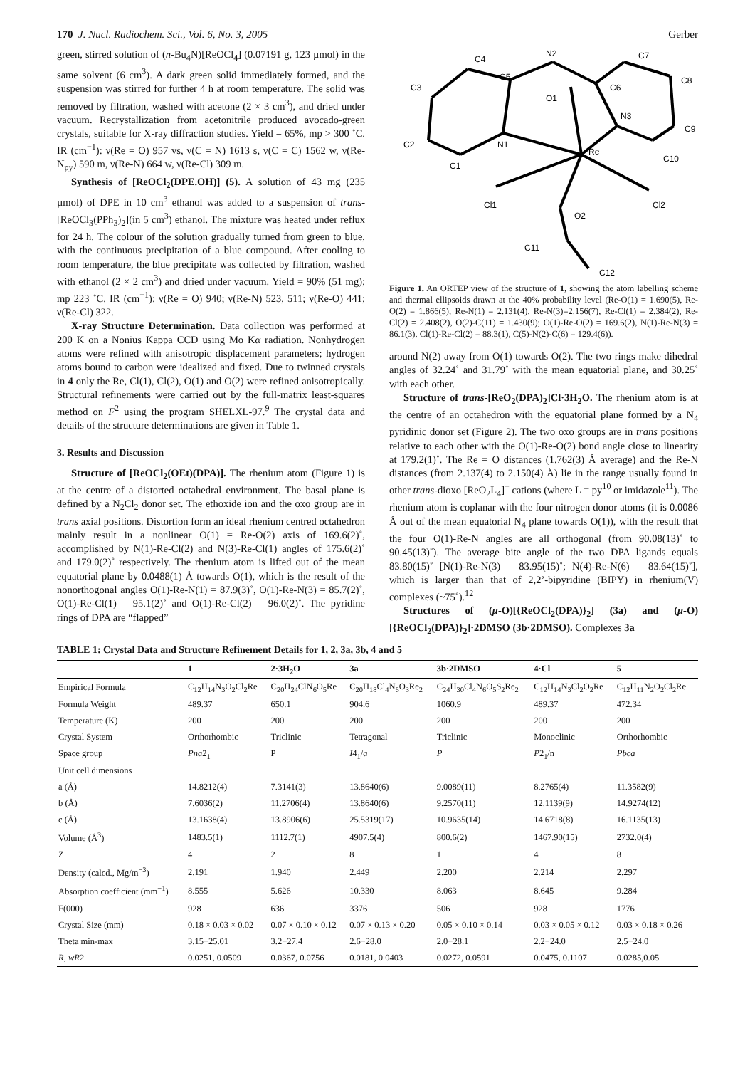170 J. Nucl. Radiochem. Sci., Vol. 6, No. 3, 2005 Gerber
green, stirred solution of (n-Bu<sub>4</sub>N)[ReOCl<sub>4</sub>] (0.07191 g, 123 µmol) in the same solvent (6 cm<sup>3</sup>). A dark green solid immediately formed, and the suspension was stirred for further 4 h at room temperature. The solid was removed by filtration, washed with acetone (2 × 3 cm<sup>3</sup>), and dried under vacuum. Recrystallization from acetonitrile produced avocado-green crystals, suitable for X-ray diffraction studies. Yield = 65%, mp > 300 ˚C. IR (cm<sup>−1</sup>): ν(Re = O) 957 vs, ν(C = N) 1613 s, ν(C = C) 1562 w, ν(Re-N<sub>py</sub>) 590 m, ν(Re-N) 664 w, ν(Re-Cl) 309 m.
Synthesis of [ReOCl<sub>2</sub>(DPE.OH)] (5). A solution of 43 mg (235 µmol) of DPE in 10 cm<sup>3</sup> ethanol was added to a suspension of trans-[ReOCl<sub>3</sub>(PPh<sub>3</sub>)<sub>2</sub>](in 5 cm<sup>3</sup>) ethanol. The mixture was heated under reflux for 24 h. The colour of the solution gradually turned from green to blue, with the continuous precipitation of a blue compound. After cooling to room temperature, the blue precipitate was collected by filtration, washed with ethanol (2 × 2 cm<sup>3</sup>) and dried under vacuum. Yield = 90% (51 mg); mp 223 ˚C. IR (cm<sup>−1</sup>): ν(Re = O) 940; ν(Re-N) 523, 511; ν(Re-O) 441; ν(Re-Cl) 322.
X-ray Structure Determination. Data collection was performed at 200 K on a Nonius Kappa CCD using Mo Kα radiation. Nonhydrogen atoms were refined with anisotropic displacement parameters; hydrogen atoms bound to carbon were idealized and fixed. Due to twinned crystals in 4 only the Re, Cl(1), Cl(2), O(1) and O(2) were refined anisotropically. Structural refinements were carried out by the full-matrix least-squares method on F<sup>2</sup> using the program SHELXL-97.<sup>9</sup> The crystal data and details of the structure determinations are given in Table 1.
3. Results and Discussion
Structure of [ReOCl<sub>2</sub>(OEt)(DPA)]. The rhenium atom (Figure 1) is at the centre of a distorted octahedral environment. The basal plane is defined by a N<sub>2</sub>Cl<sub>2</sub> donor set. The ethoxide ion and the oxo group are in trans axial positions. Distortion form an ideal rhenium centred octahedron mainly result in a nonlinear O(1) = Re-O(2) axis of 169.6(2)˚, accomplished by N(1)-Re-Cl(2) and N(3)-Re-Cl(1) angles of 175.6(2)˚ and 179.0(2)˚ respectively. The rhenium atom is lifted out of the mean equatorial plane by 0.0488(1) Å towards O(1), which is the result of the nonorthogonal angles O(1)-Re-N(1) = 87.9(3)˚, O(1)-Re-N(3) = 85.7(2)˚, O(1)-Re-Cl(1) = 95.1(2)˚ and O(1)-Re-Cl(2) = 96.0(2)˚. The pyridine rings of DPA are “flapped”
C4
N2
C7
C5
C3
O1
C6
C8
N3
C9
C2
N1
Re
C10
C1
Cl1
Cl2
O2
C11
C12
Figure 1. An ORTEP view of the structure of 1, showing the atom labelling scheme and thermal ellipsoids drawn at the 40% probability level (Re-O(1) = 1.690(5), Re-O(2) = 1.866(5), Re-N(1) = 2.131(4), Re-N(3)=2.156(7), Re-Cl(1) = 2.384(2), Re-Cl(2) = 2.408(2), O(2)-C(11) = 1.430(9); O(1)-Re-O(2) = 169.6(2), N(1)-Re-N(3) = 86.1(3), Cl(1)-Re-Cl(2) = 88.3(1), C(5)-N(2)-C(6) = 129.4(6)).
around N(2) away from O(1) towards O(2). The two rings make dihedral angles of 32.24˚ and 31.79˚ with the mean equatorial plane, and 30.25˚ with each other.
Structure of trans-[ReO<sub>2</sub>(DPA)<sub>2</sub>]Cl·3H<sub>2</sub>O. The rhenium atom is at the centre of an octahedron with the equatorial plane formed by a N<sub>4</sub> pyridinic donor set (Figure 2). The two oxo groups are in trans positions relative to each other with the O(1)-Re-O(2) bond angle close to linearity at 179.2(1)˚. The Re = O distances (1.762(3) Å average) and the Re-N distances (from 2.137(4) to 2.150(4) Å) lie in the range usually found in other trans-dioxo [ReO<sub>2</sub>L<sub>4</sub>]<sup>+</sup> cations (where L = py<sup>10</sup> or imidazole<sup>11</sup>). The rhenium atom is coplanar with the four nitrogen donor atoms (it is 0.0086 Å out of the mean equatorial N<sub>4</sub> plane towards O(1)), with the result that the four O(1)-Re-N angles are all orthogonal (from 90.08(13)˚ to 90.45(13)˚). The average bite angle of the two DPA ligands equals 83.80(15)˚ [N(1)-Re-N(3) = 83.95(15)˚; N(4)-Re-N(6) = 83.64(15)˚], which is larger than that of 2,2’-bipyridine (BIPY) in rhenium(V) complexes (~75˚).<sup>12</sup>
Structures of (μ-O)[{ReOCl<sub>2</sub>(DPA)}<sub>2</sub>] (3a) and (μ-O) [{ReOCl<sub>2</sub>(DPA)}<sub>2</sub>]·2DMSO (3b·2DMSO). Complexes 3a
TABLE 1: Crystal Data and Structure Refinement Details for 1, 2, 3a, 3b, 4 and 5
| | 1 | 2·3H<sub>2</sub>O | 3a | 3b·2DMSO | 4·Cl | 5 |
| --- | --- | --- | --- | --- | --- | --- |
| Empirical Formula | C<sub>12</sub>H<sub>14</sub>N<sub>3</sub>O<sub>2</sub>Cl<sub>2</sub>Re | C<sub>20</sub>H<sub>24</sub>ClN<sub>6</sub>O<sub>5</sub>Re | C<sub>20</sub>H<sub>18</sub>Cl<sub>4</sub>N<sub>6</sub>O<sub>3</sub>Re<sub>2</sub> | C<sub>24</sub>H<sub>30</sub>Cl<sub>4</sub>N<sub>6</sub>O<sub>5</sub>S<sub>2</sub>Re<sub>2</sub> | C<sub>12</sub>H<sub>14</sub>N<sub>3</sub>Cl<sub>2</sub>O<sub>2</sub>Re | C<sub>12</sub>H<sub>11</sub>N<sub>2</sub>O<sub>2</sub>Cl<sub>2</sub>Re |
| Formula Weight | 489.37 | 650.1 | 904.6 | 1060.9 | 489.37 | 472.34 |
| Temperature (K) | 200 | 200 | 200 | 200 | 200 | 200 |
| Crystal System | Orthorhombic | Triclinic | Tetragonal | Triclinic | Monoclinic | Orthorhombic |
| Space group | Pna 2<sub>1</sub> | P | I 4<sub>1</sub>/ a | P | P 2<sub>1</sub>/n | Pbca |
| Unit cell dimensions | | | | | | |
| a (Å) | 14.8212(4) | 7.3141(3) | 13.8640(6) | 9.0089(11) | 8.2765(4) | 11.3582(9) |
| b (Å) | 7.6036(2) | 11.2706(4) | 13.8640(6) | 9.2570(11) | 12.1139(9) | 14.9274(12) |
| c (Å) | 13.1638(4) | 13.8906(6) | 25.5319(17) | 10.9635(14) | 14.6718(8) | 16.1135(13) |
| Volume (Å<sup>3</sup>) | 1483.5(1) | 1112.7(1) | 4907.5(4) | 800.6(2) | 1467.90(15) | 2732.0(4) |
| Z | 4 | 2 | 8 | 1 | 4 | 8 |
| Density (calcd., Mg/m<sup>−3</sup>) | 2.191 | 1.940 | 2.449 | 2.200 | 2.214 | 2.297 |
| Absorption coefficient (mm<sup>−1</sup>) | 8.555 | 5.626 | 10.330 | 8.063 | 8.645 | 9.284 |
| F(000) | 928 | 636 | 3376 | 506 | 928 | 1776 |
| Crystal Size (mm) | 0.18 × 0.03 × 0.02 | 0.07 × 0.10 × 0.12 | 0.07 × 0.13 × 0.20 | 0.05 × 0.10 × 0.14 | 0.03 × 0.05 × 0.12 | 0.03 × 0.18 × 0.26 |
| Theta min-max | 3.15−25.01 | 3.2−27.4 | 2.6−28.0 | 2.0−28.1 | 2.2−24.0 | 2.5−24.0 |
| R , wR 2 | 0.0251, 0.0509 | 0.0367, 0.0756 | 0.0181, 0.0403 | 0.0272, 0.0591 | 0.0475, 0.1107 | 0.0285,0.05 |